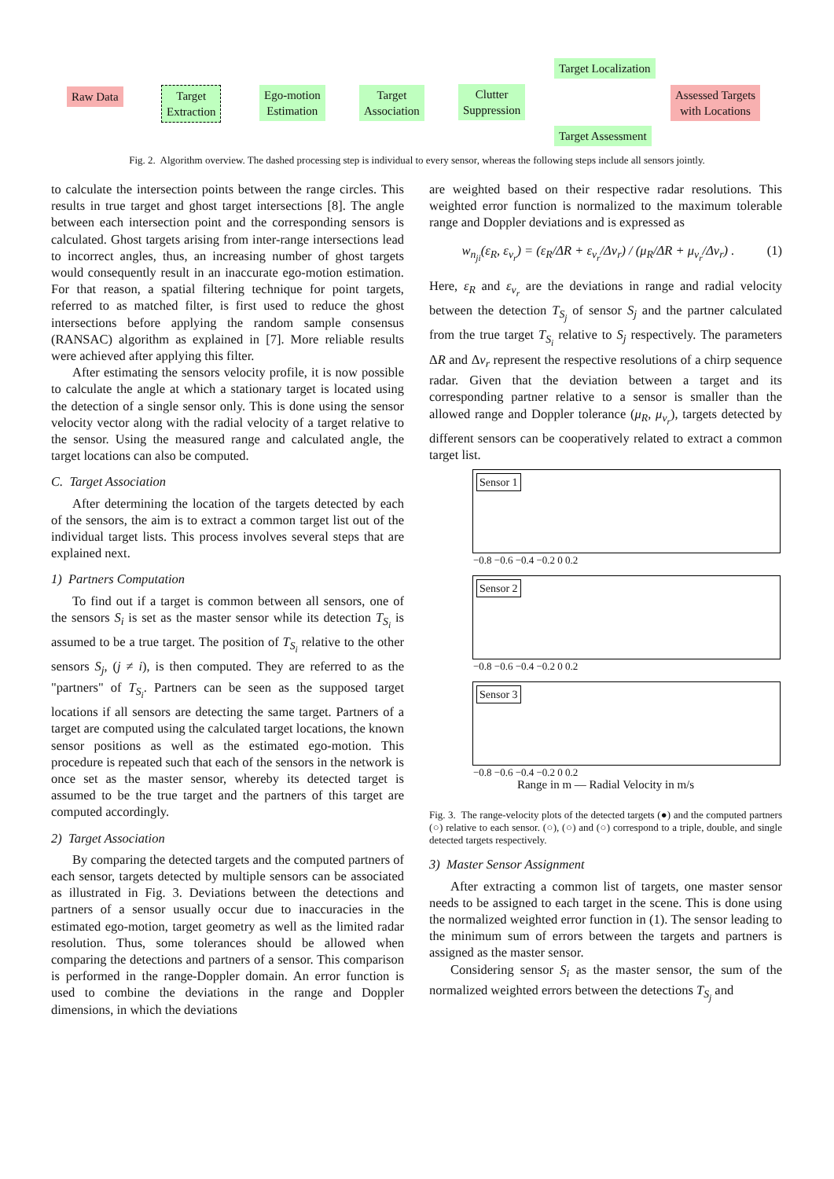Raw Data
Target
Extraction
Ego-motion
Estimation
Target
Association
Clutter
Suppression
Target Localization
Target Assessment
Assessed Targets
with Locations
Fig. 2. Algorithm overview. The dashed processing step is individual to every sensor, whereas the following steps include all sensors jointly.
to calculate the intersection points between the range circles. This results in true target and ghost target intersections [8]. The angle between each intersection point and the corresponding sensors is calculated. Ghost targets arising from inter-range intersections lead to incorrect angles, thus, an increasing number of ghost targets would consequently result in an inaccurate ego-motion estimation. For that reason, a spatial filtering technique for point targets, referred to as matched filter, is first used to reduce the ghost intersections before applying the random sample consensus (RANSAC) algorithm as explained in [7]. More reliable results were achieved after applying this filter.
After estimating the sensors velocity profile, it is now possible to calculate the angle at which a stationary target is located using the detection of a single sensor only. This is done using the sensor velocity vector along with the radial velocity of a target relative to the sensor. Using the measured range and calculated angle, the target locations can also be computed.
C. Target Association
After determining the location of the targets detected by each of the sensors, the aim is to extract a common target list out of the individual target lists. This process involves several steps that are explained next.
1) Partners Computation
To find out if a target is common between all sensors, one of the sensors S<sub>i</sub> is set as the master sensor while its detection T<sub>S<sub>i</sub></sub> is assumed to be a true target. The position of T<sub>S<sub>i</sub></sub> relative to the other sensors S<sub>j</sub>, (j ≠ i), is then computed. They are referred to as the "partners" of T<sub>S<sub>i</sub></sub>. Partners can be seen as the supposed target locations if all sensors are detecting the same target. Partners of a target are computed using the calculated target locations, the known sensor positions as well as the estimated ego-motion. This procedure is repeated such that each of the sensors in the network is once set as the master sensor, whereby its detected target is assumed to be the true target and the partners of this target are computed accordingly.
2) Target Association
By comparing the detected targets and the computed partners of each sensor, targets detected by multiple sensors can be associated as illustrated in Fig. 3. Deviations between the detections and partners of a sensor usually occur due to inaccuracies in the estimated ego-motion, target geometry as well as the limited radar resolution. Thus, some tolerances should be allowed when comparing the detections and partners of a sensor. This comparison is performed in the range-Doppler domain. An error function is used to combine the deviations in the range and Doppler dimensions, in which the deviations
are weighted based on their respective radar resolutions. This weighted error function is normalized to the maximum tolerable range and Doppler deviations and is expressed as
w<sub>n<sub>ji</sub></sub>(ε<sub>R</sub>, ε<sub>v<sub>r</sub></sub>) = (ε<sub>R</sub>/ΔR + ε<sub>v<sub>r</sub></sub>/Δv<sub>r</sub>) / (μ<sub>R</sub>/ΔR + μ<sub>v<sub>r</sub></sub>/Δv<sub>r</sub>) . (1)
Here, ε<sub>R</sub> and ε<sub>v<sub>r</sub></sub> are the deviations in range and radial velocity between the detection T<sub>S<sub>j</sub></sub> of sensor S<sub>j</sub> and the partner calculated from the true target T<sub>S<sub>i</sub></sub> relative to S<sub>j</sub> respectively. The parameters ΔR and Δv<sub>r</sub> represent the respective resolutions of a chirp sequence radar. Given that the deviation between a target and its corresponding partner relative to a sensor is smaller than the allowed range and Doppler tolerance (μ<sub>R</sub>, μ<sub>v<sub>r</sub></sub>), targets detected by different sensors can be cooperatively related to extract a common target list.
Sensor 1
−0.8 −0.6 −0.4 −0.2 0 0.2
Sensor 2
−0.8 −0.6 −0.4 −0.2 0 0.2
Sensor 3
−0.8 −0.6 −0.4 −0.2 0 0.2
Range in m — Radial Velocity in m/s
Fig. 3. The range-velocity plots of the detected targets (●) and the computed partners (○) relative to each sensor. (○), (○) and (○) correspond to a triple, double, and single detected targets respectively.
3) Master Sensor Assignment
After extracting a common list of targets, one master sensor needs to be assigned to each target in the scene. This is done using the normalized weighted error function in (1). The sensor leading to the minimum sum of errors between the targets and partners is assigned as the master sensor.
Considering sensor S<sub>i</sub> as the master sensor, the sum of the normalized weighted errors between the detections T<sub>S<sub>j</sub></sub> and